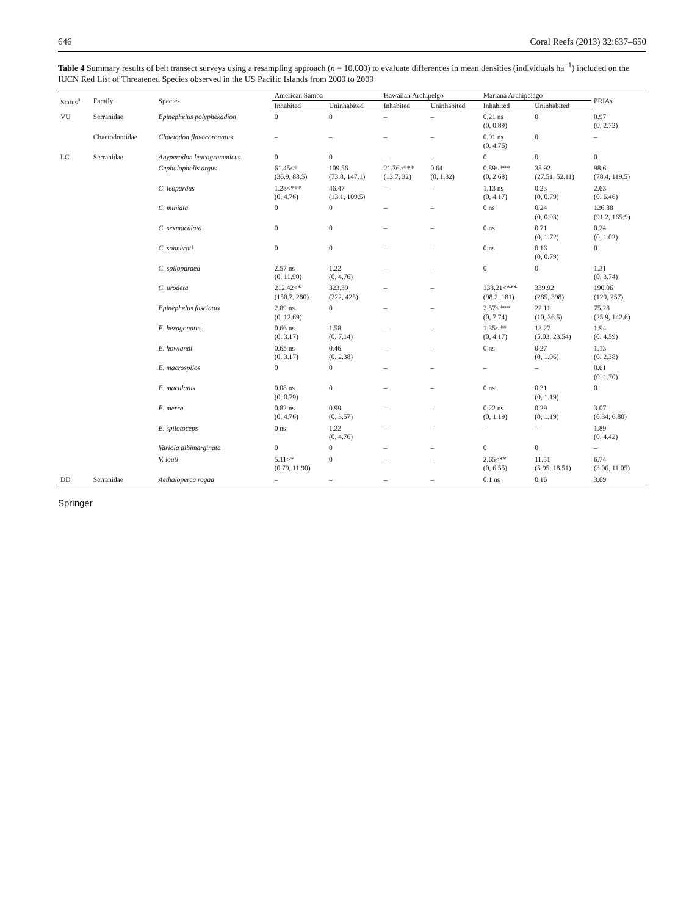646 Coral Reefs (2013) 32:637–650
Table 4 Summary results of belt transect surveys using a resampling approach (n = 10,000) to evaluate differences in mean densities (individuals ha<sup>−1</sup>) included on the IUCN Red List of Threatened Species observed in the US Pacific Islands from 2000 to 2009
| Status<sup>a</sup> | Family | Species | American Samoa | | Hawaiian Archipelgo | | Mariana Archipelago | | PRIAs |
| --- | --- | --- | --- | --- | --- | --- | --- | --- | --- |
| | | | Inhabited | Uninhabited | Inhabited | Uninhabited | Inhabited | Uninhabited | |
| VU | Serranidae | Epinephelus polyphekadion | 0 | 0 | – | – | 0.21 ns (0, 0.89) | 0 | 0.97 (0, 2.72) |
| | Chaetodontidae | Chaetodon flavocoronatus | – | – | – | – | 0.91 ns (0, 4.76) | 0 | – |
| LC | Serranidae | Anyperodon leucogrammicus | 0 | 0 | – | – | 0 | 0 | 0 |
| | | Cephalopholis argus | 61.45<* (36.9, 88.5) | 109.56 (73.8, 147.1) | 21.76>*** (13.7, 32) | 0.64 (0, 1.32) | 0.89<*** (0, 2.68) | 38.92 (27.51, 52.11) | 98.6 (78.4, 119.5) |
| | | C. leopardus | 1.28<*** (0, 4.76) | 46.47 (13.1, 109.5) | – | – | 1.13 ns (0, 4.17) | 0.23 (0, 0.79) | 2.63 (0, 6.46) |
| | | C. miniata | 0 | 0 | – | – | 0 ns | 0.24 (0, 0.93) | 126.88 (91.2, 165.9) |
| | | C. sexmaculata | 0 | 0 | – | – | 0 ns | 0.71 (0, 1.72) | 0.24 (0, 1.02) |
| | | C. sonnerati | 0 | 0 | – | – | 0 ns | 0.16 (0, 0.79) | 0 |
| | | C. spiloparaea | 2.57 ns (0, 11.90) | 1.22 (0, 4.76) | – | – | 0 | 0 | 1.31 (0, 3.74) |
| | | C. urodeta | 212.42<* (150.7, 280) | 323.39 (222, 425) | – | – | 138.21<*** (98.2, 181) | 339.92 (285, 398) | 190.06 (129, 257) |
| | | Epinephelus fasciatus | 2.89 ns (0, 12.69) | 0 | – | – | 2.57<*** (0, 7.74) | 22.11 (10, 36.5) | 75.28 (25.9, 142.6) |
| | | E. hexagonatus | 0.66 ns (0, 3.17) | 1.58 (0, 7.14) | – | – | 1.35<** (0, 4.17) | 13.27 (5.03, 23.54) | 1.94 (0, 4.59) |
| | | E. howlandi | 0.65 ns (0, 3.17) | 0.46 (0, 2.38) | – | – | 0 ns | 0.27 (0, 1.06) | 1.13 (0, 2.38) |
| | | E. macrospilos | 0 | 0 | – | – | – | – | 0.61 (0, 1.70) |
| | | E. maculatus | 0.08 ns (0, 0.79) | 0 | – | – | 0 ns | 0.31 (0, 1.19) | 0 |
| | | E. merra | 0.82 ns (0, 4.76) | 0.99 (0, 3.57) | – | – | 0.22 ns (0, 1.19) | 0.29 (0, 1.19) | 3.07 (0.34, 6.80) |
| | | E. spilotoceps | 0 ns | 1.22 (0, 4.76) | – | – | – | – | 1.89 (0, 4.42) |
| | | Variola albimarginata | 0 | 0 | – | – | 0 | 0 | – |
| | | V. louti | 5.11>* (0.79, 11.90) | 0 | – | – | 2.65<** (0, 6.55) | 11.51 (5.95, 18.51) | 6.74 (3.06, 11.05) |
| DD | Serranidae | Aethaloperca rogaa | – | – | – | – | 0.1 ns | 0.16 | 3.69 |
Springer